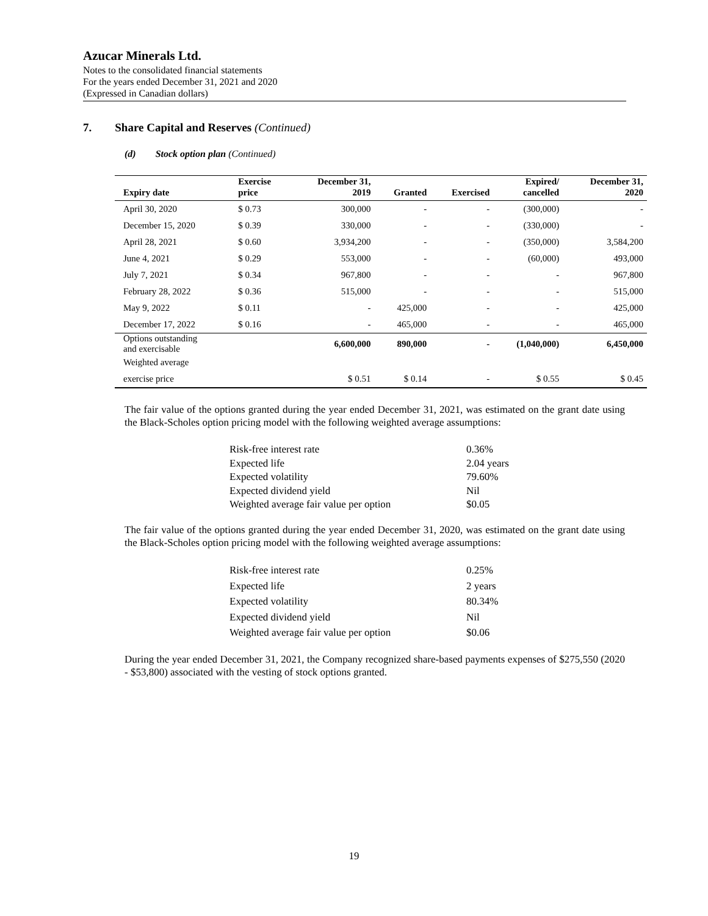Azucar Minerals Ltd.
Notes to the consolidated financial statements
For the years ended December 31, 2021 and 2020
(Expressed in Canadian dollars)
7. Share Capital and Reserves (Continued)
(d) Stock option plan (Continued)
| Expiry date | Exercise price | December 31, 2019 | Granted | Exercised | Expired/ cancelled | December 31, 2020 |
| --- | --- | --- | --- | --- | --- | --- |
| April 30, 2020 | $ 0.73 | 300,000 | - | - | (300,000) | - |
| December 15, 2020 | $ 0.39 | 330,000 | - | - | (330,000) | - |
| April 28, 2021 | $ 0.60 | 3,934,200 | - | - | (350,000) | 3,584,200 |
| June 4, 2021 | $ 0.29 | 553,000 | - | - | (60,000) | 493,000 |
| July 7, 2021 | $ 0.34 | 967,800 | - | - | - | 967,800 |
| February 28, 2022 | $ 0.36 | 515,000 | - | - | - | 515,000 |
| May 9, 2022 | $ 0.11 | - | 425,000 | - | - | 425,000 |
| December 17, 2022 | $ 0.16 | - | 465,000 | - | - | 465,000 |
| Options outstanding and exercisable | | 6,600,000 | 890,000 | - | (1,040,000) | 6,450,000 |
| Weighted average | | | | | | |
| exercise price | | $ 0.51 | $ 0.14 | - | $ 0.55 | $ 0.45 |
The fair value of the options granted during the year ended December 31, 2021, was estimated on the grant date using the Black-Scholes option pricing model with the following weighted average assumptions:
Risk-free interest rate 0.36%
Expected life 2.04 years
Expected volatility 79.60%
Expected dividend yield Nil
Weighted average fair value per option $0.05
The fair value of the options granted during the year ended December 31, 2020, was estimated on the grant date using the Black-Scholes option pricing model with the following weighted average assumptions:
Risk-free interest rate 0.25%
Expected life 2 years
Expected volatility 80.34%
Expected dividend yield Nil
Weighted average fair value per option $0.06
During the year ended December 31, 2021, the Company recognized share-based payments expenses of $275,550 (2020 - $53,800) associated with the vesting of stock options granted.
19